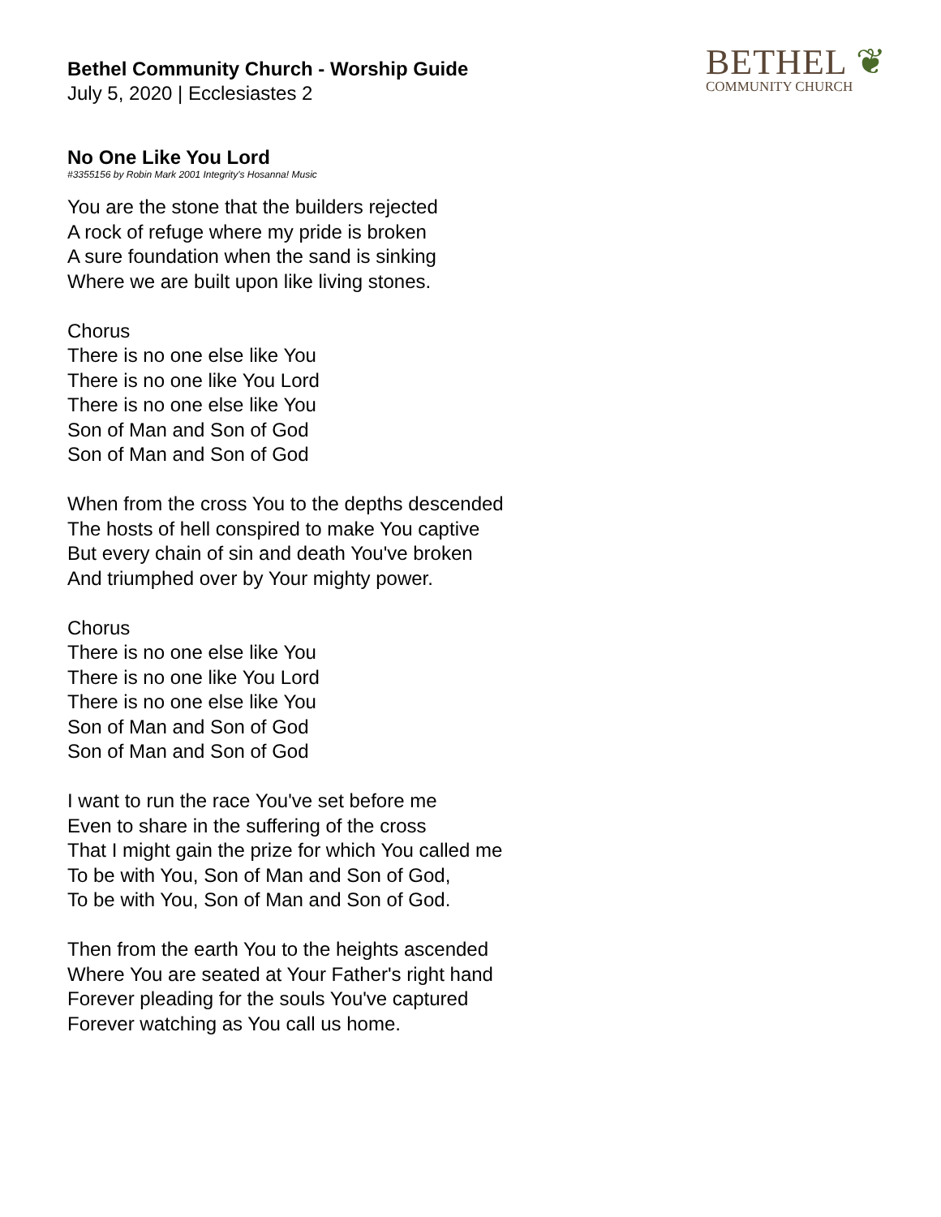BETHEL ❦
COMMUNITY CHURCH
Bethel Community Church - Worship Guide
July 5, 2020 | Ecclesiastes 2
No One Like You Lord
#3355156 by Robin Mark 2001 Integrity's Hosanna! Music
You are the stone that the builders rejected
A rock of refuge where my pride is broken
A sure foundation when the sand is sinking
Where we are built upon like living stones.
Chorus
There is no one else like You
There is no one like You Lord
There is no one else like You
Son of Man and Son of God
Son of Man and Son of God
When from the cross You to the depths descended
The hosts of hell conspired to make You captive
But every chain of sin and death You've broken
And triumphed over by Your mighty power.
Chorus
There is no one else like You
There is no one like You Lord
There is no one else like You
Son of Man and Son of God
Son of Man and Son of God
I want to run the race You've set before me
Even to share in the suffering of the cross
That I might gain the prize for which You called me
To be with You, Son of Man and Son of God,
To be with You, Son of Man and Son of God.
Then from the earth You to the heights ascended
Where You are seated at Your Father's right hand
Forever pleading for the souls You've captured
Forever watching as You call us home.